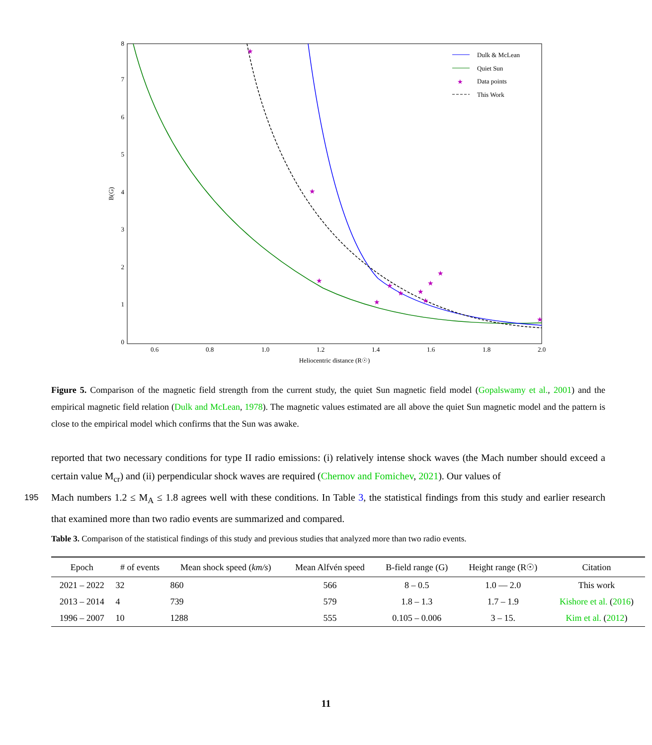0
1
2
3
4
5
6
7
8
0.6
0.8
1.0
1.2
1.4
1.6
1.8
2.0
Heliocentric distance (R☉)
B(G)
★
★
★
★
★
★
★
★
★
★
★
Dulk & McLean
Quiet Sun
★
Data points
This Work
Figure 5. Comparison of the magnetic field strength from the current study, the quiet Sun magnetic field model (Gopalswamy et al., 2001) and the empirical magnetic field relation (Dulk and McLean, 1978). The magnetic values estimated are all above the quiet Sun magnetic model and the pattern is close to the empirical model which confirms that the Sun was awake.
reported that two necessary conditions for type II radio emissions: (i) relatively intense shock waves (the Mach number should exceed a certain value M<sub>cr</sub>) and (ii) perpendicular shock waves are required (Chernov and Fomichev, 2021). Our values of
195 Mach numbers 1.2 ≤ M<sub>A</sub> ≤ 1.8 agrees well with these conditions. In Table 3, the statistical findings from this study and earlier research that examined more than two radio events are summarized and compared.
Table 3. Comparison of the statistical findings of this study and previous studies that analyzed more than two radio events.
| Epoch | # of events | Mean shock speed ( km/s ) | Mean Alfvén speed | B-field range (G) | Height range (R☉) | Citation |
| --- | --- | --- | --- | --- | --- | --- |
| 2021 – 2022 | 32 | 860 | 566 | 8 – 0.5 | 1.0 — 2.0 | This work |
| 2013 – 2014 | 4 | 739 | 579 | 1.8 – 1.3 | 1.7 – 1.9 | Kishore et al. ( 2016 ) |
| 1996 – 2007 | 10 | 1288 | 555 | 0.105 – 0.006 | 3 – 15. | Kim et al. ( 2012 ) |
11